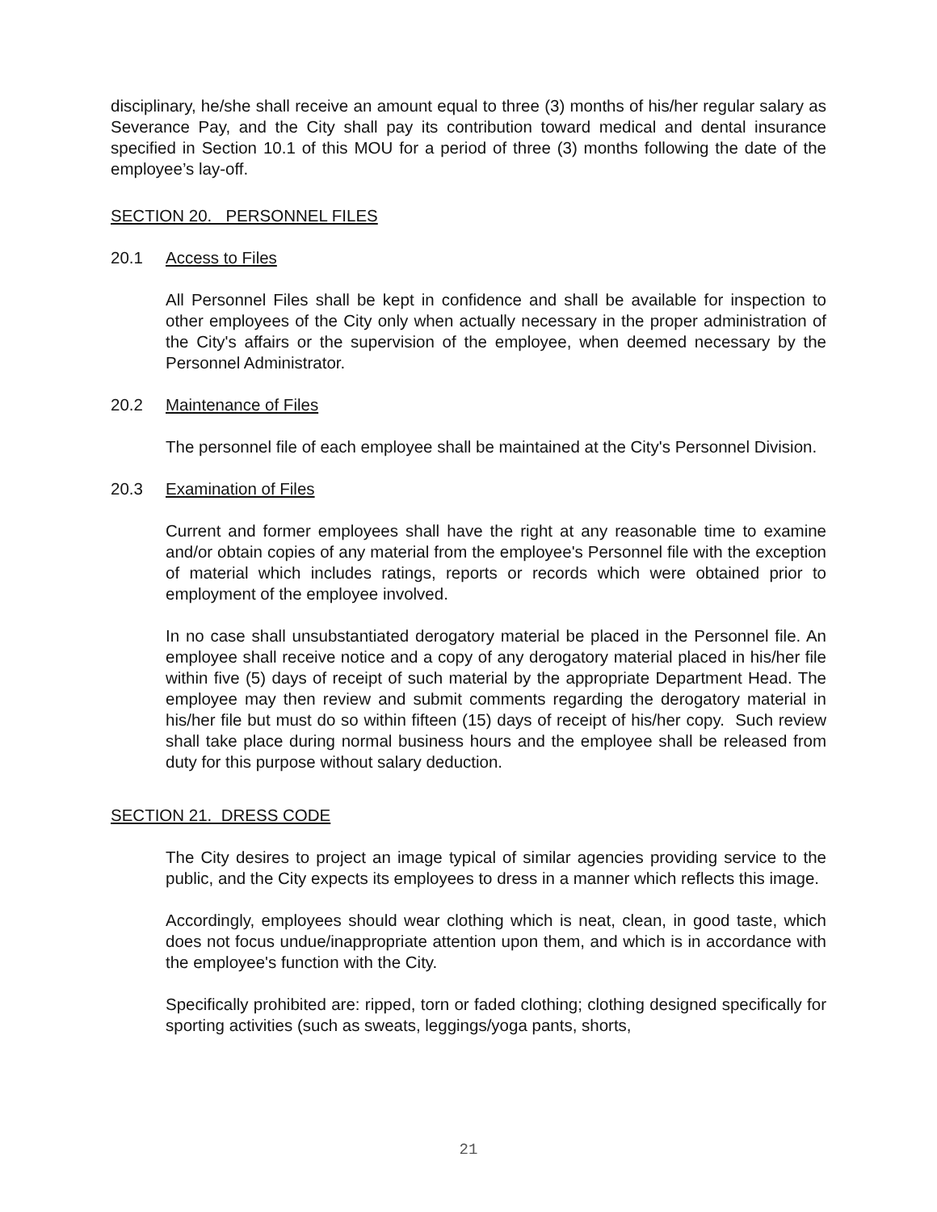disciplinary, he/she shall receive an amount equal to three (3) months of his/her regular salary as Severance Pay, and the City shall pay its contribution toward medical and dental insurance specified in Section 10.1 of this MOU for a period of three (3) months following the date of the employee’s lay-off.
SECTION 20. PERSONNEL FILES
20.1 Access to Files
All Personnel Files shall be kept in confidence and shall be available for inspection to other employees of the City only when actually necessary in the proper administration of the City's affairs or the supervision of the employee, when deemed necessary by the Personnel Administrator.
20.2 Maintenance of Files
The personnel file of each employee shall be maintained at the City's Personnel Division.
20.3 Examination of Files
Current and former employees shall have the right at any reasonable time to examine and/or obtain copies of any material from the employee's Personnel file with the exception of material which includes ratings, reports or records which were obtained prior to employment of the employee involved.
In no case shall unsubstantiated derogatory material be placed in the Personnel file. An employee shall receive notice and a copy of any derogatory material placed in his/her file within five (5) days of receipt of such material by the appropriate Department Head. The employee may then review and submit comments regarding the derogatory material in his/her file but must do so within fifteen (15) days of receipt of his/her copy. Such review shall take place during normal business hours and the employee shall be released from duty for this purpose without salary deduction.
SECTION 21. DRESS CODE
The City desires to project an image typical of similar agencies providing service to the public, and the City expects its employees to dress in a manner which reflects this image.
Accordingly, employees should wear clothing which is neat, clean, in good taste, which does not focus undue/inappropriate attention upon them, and which is in accordance with the employee's function with the City.
Specifically prohibited are: ripped, torn or faded clothing; clothing designed specifically for sporting activities (such as sweats, leggings/yoga pants, shorts,
21